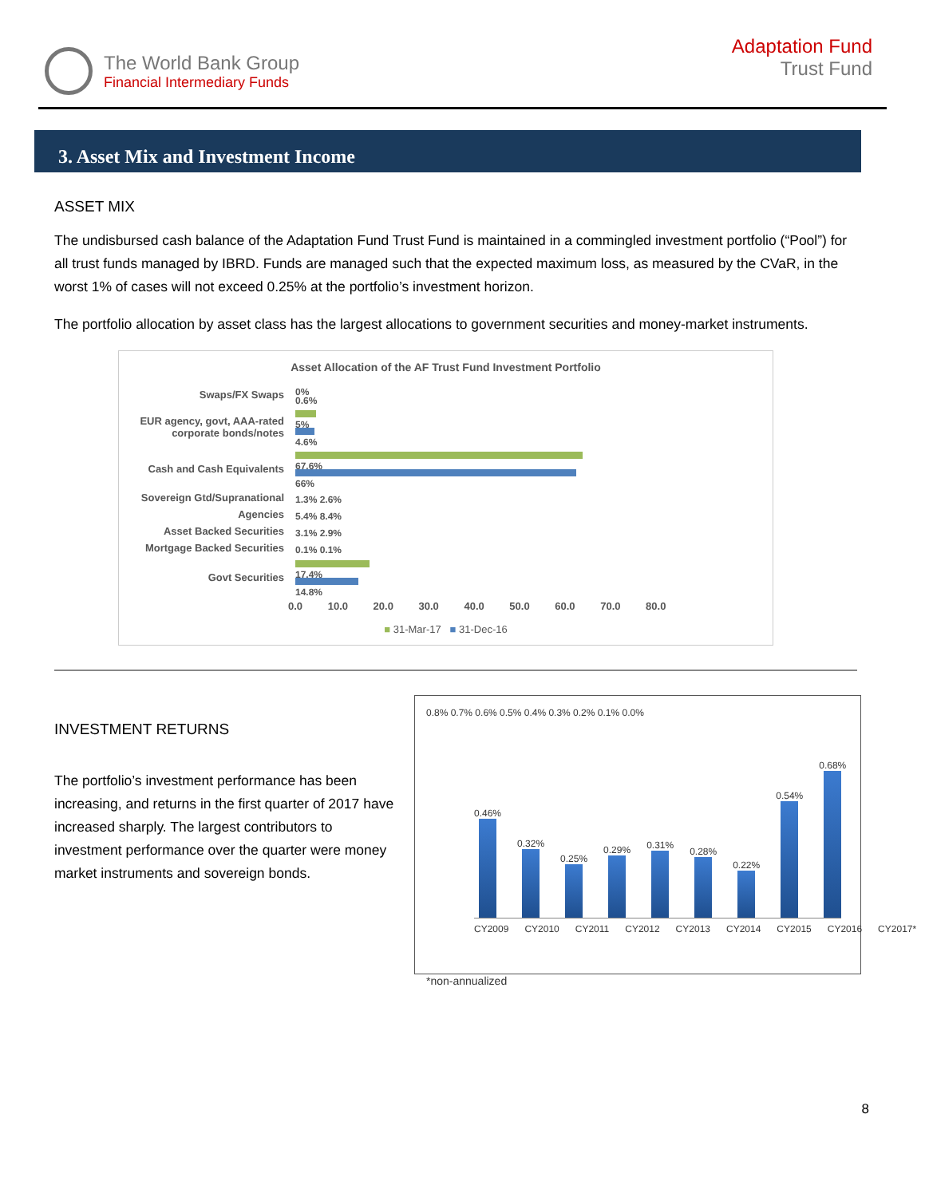The World Bank Group
Financial Intermediary Funds
Adaptation Fund
Trust Fund
3. Asset Mix and Investment Income
ASSET MIX
The undisbursed cash balance of the Adaptation Fund Trust Fund is maintained in a commingled investment portfolio (“Pool”) for all trust funds managed by IBRD. Funds are managed such that the expected maximum loss, as measured by the CVaR, in the worst 1% of cases will not exceed 0.25% at the portfolio’s investment horizon.
The portfolio allocation by asset class has the largest allocations to government securities and money-market instruments.
Asset Allocation of the AF Trust Fund Investment Portfolio
Swaps/FX Swaps
0%
0.6%
EUR agency, govt, AAA-rated corporate bonds/notes
5%
4.6%
Cash and Cash Equivalents
67.6%
66%
Sovereign Gtd/Supranational
1.3% 2.6%
Agencies
5.4% 8.4%
Asset Backed Securities
3.1% 2.9%
Mortgage Backed Securities
0.1% 0.1%
Govt Securities
17.4%
14.8%
0.0 10.0 20.0 30.0 40.0 50.0 60.0 70.0 80.0
■ 31-Mar-17 ■ 31-Dec-16
INVESTMENT RETURNS
The portfolio’s investment performance has been increasing, and returns in the first quarter of 2017 have increased sharply. The largest contributors to investment performance over the quarter were money market instruments and sovereign bonds.
0.8% 0.7% 0.6% 0.5% 0.4% 0.3% 0.2% 0.1% 0.0%
0.46%
0.32%
0.25%
0.29%
0.31%
0.28%
0.22%
0.54%
0.68%
CY2009 CY2010 CY2011 CY2012 CY2013 CY2014 CY2015 CY2016 CY2017*
*non-annualized
8